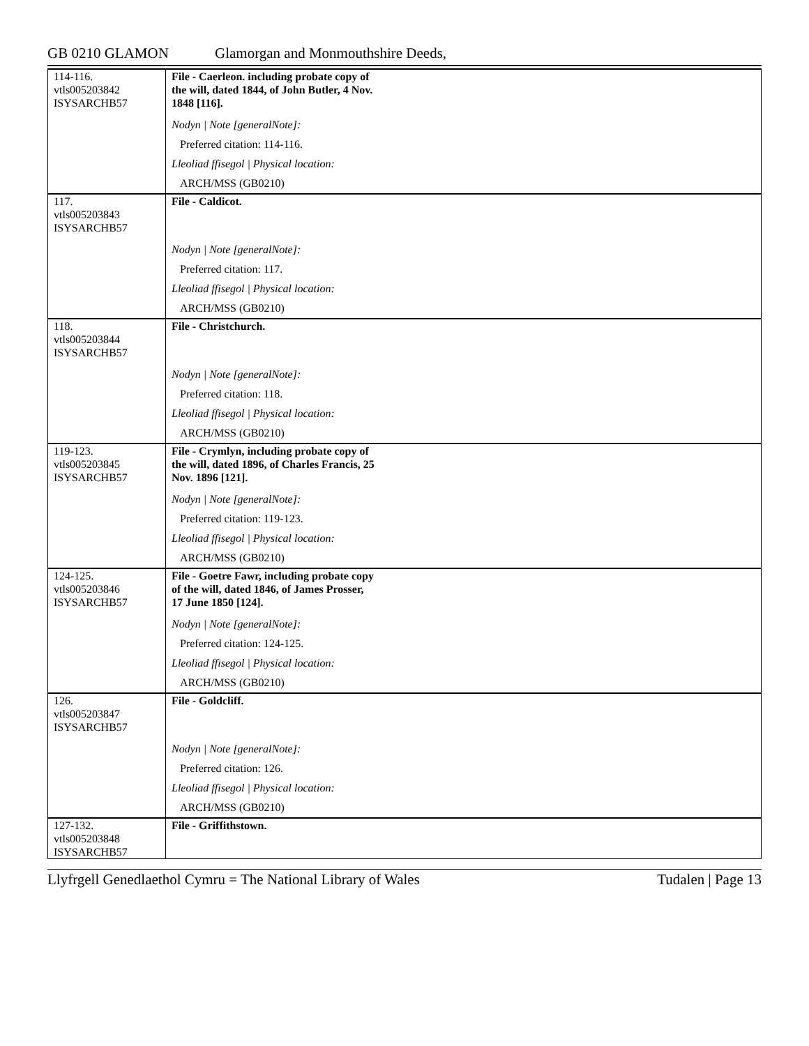GB 0210 GLAMON Glamorgan and Monmouthshire Deeds,
| 114-116. vtls005203842 ISYSARCHB57 | File - Caerleon. including probate copy of the will, dated 1844, of John Butler, 4 Nov. 1848 [116]. Nodyn / Note [generalNote]: Preferred citation: 114-116. Lleoliad ffisegol / Physical location: ARCH/MSS (GB0210) |
| 117. vtls005203843 ISYSARCHB57 | File - Caldicot. Nodyn / Note [generalNote]: Preferred citation: 117. Lleoliad ffisegol / Physical location: ARCH/MSS (GB0210) |
| 118. vtls005203844 ISYSARCHB57 | File - Christchurch. Nodyn / Note [generalNote]: Preferred citation: 118. Lleoliad ffisegol / Physical location: ARCH/MSS (GB0210) |
| 119-123. vtls005203845 ISYSARCHB57 | File - Crymlyn, including probate copy of the will, dated 1896, of Charles Francis, 25 Nov. 1896 [121]. Nodyn / Note [generalNote]: Preferred citation: 119-123. Lleoliad ffisegol / Physical location: ARCH/MSS (GB0210) |
| 124-125. vtls005203846 ISYSARCHB57 | File - Goetre Fawr, including probate copy of the will, dated 1846, of James Prosser, 17 June 1850 [124]. Nodyn / Note [generalNote]: Preferred citation: 124-125. Lleoliad ffisegol / Physical location: ARCH/MSS (GB0210) |
| 126. vtls005203847 ISYSARCHB57 | File - Goldcliff. Nodyn / Note [generalNote]: Preferred citation: 126. Lleoliad ffisegol / Physical location: ARCH/MSS (GB0210) |
| 127-132. vtls005203848 ISYSARCHB57 | File - Griffithstown. |
Llyfrgell Genedlaethol Cymru = The National Library of Wales Tudalen | Page 13